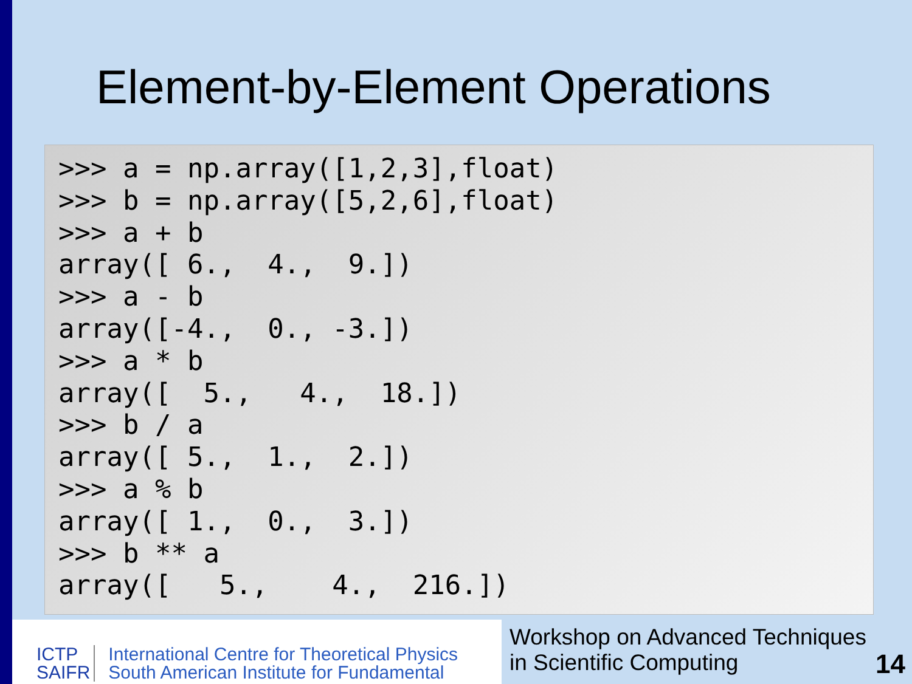Element-by-Element Operations
>>> a = np.array([1,2,3],float)
>>> b = np.array([5,2,6],float)
>>> a + b
array([ 6.,  4.,  9.])
>>> a - b
array([-4.,  0., -3.])
>>> a * b
array([  5.,   4.,  18.])
>>> b / a
array([ 5.,  1.,  2.])
>>> a % b
array([ 1.,  0.,  3.])
>>> b ** a
array([   5.,    4.,  216.])
ICTP
SAIFR
International Centre for Theoretical Physics
South American Institute for Fundamental
Workshop on Advanced Techniques
in Scientific Computing
14